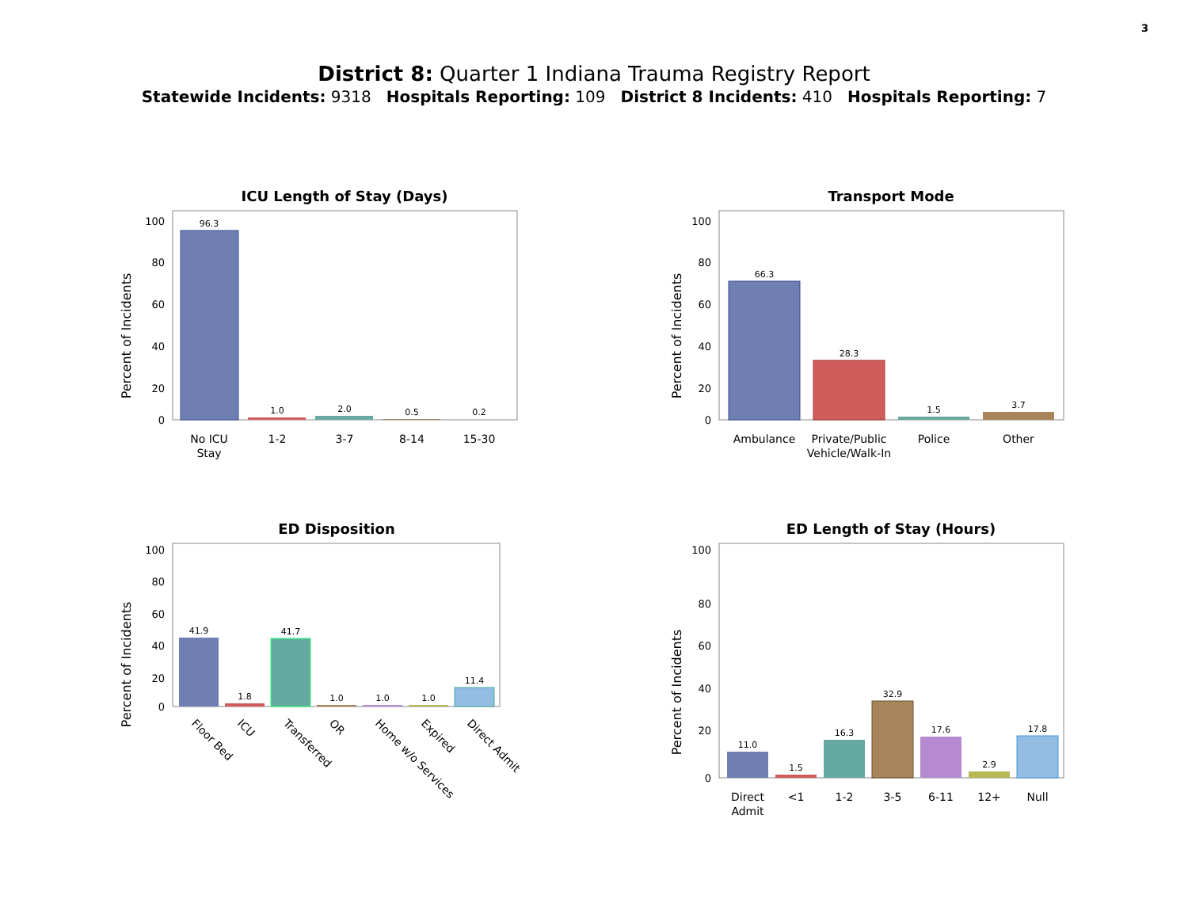3
District 8: Quarter 1 Indiana Trauma Registry Report
Statewide Incidents: 9318 Hospitals Reporting: 109 District 8 Incidents: 410 Hospitals Reporting: 7
ICU Length of Stay (Days)
Percent of Incidents
100
80
60
40
20
0
96.3
1.0
2.0
0.5
0.2
No ICU
Stay
1-2
3-7
8-14
15-30
Transport Mode
Percent of Incidents
100
80
60
40
20
0
66.3
28.3
1.5
3.7
Ambulance
Private/Public
Vehicle/Walk-In
Police
Other
ED Disposition
Percent of Incidents
100
80
60
40
20
0
41.9
1.8
41.7
1.0
1.0
1.0
11.4
Floor Bed
ICU
Transferred
OR
Home w/o Services
Expired
Direct Admit
ED Length of Stay (Hours)
Percent of Incidents
100
80
60
40
20
0
11.0
1.5
16.3
32.9
17.6
2.9
17.8
Direct
Admit
<1
1-2
3-5
6-11
12+
Null